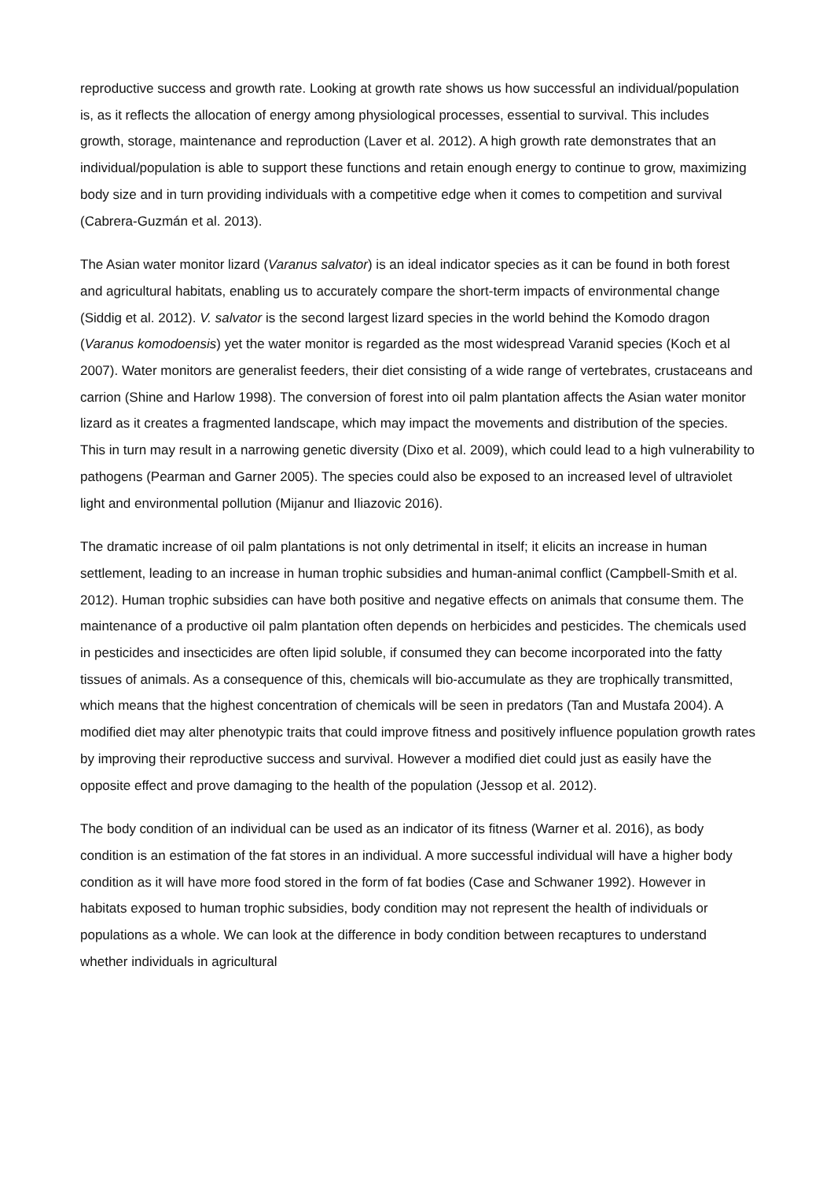reproductive success and growth rate. Looking at growth rate shows us how successful an individual/population is, as it reflects the allocation of energy among physiological processes, essential to survival. This includes growth, storage, maintenance and reproduction (Laver et al. 2012). A high growth rate demonstrates that an individual/population is able to support these functions and retain enough energy to continue to grow, maximizing body size and in turn providing individuals with a competitive edge when it comes to competition and survival (Cabrera-Guzmán et al. 2013).
The Asian water monitor lizard (Varanus salvator) is an ideal indicator species as it can be found in both forest and agricultural habitats, enabling us to accurately compare the short-term impacts of environmental change (Siddig et al. 2012). V. salvator is the second largest lizard species in the world behind the Komodo dragon (Varanus komodoensis) yet the water monitor is regarded as the most widespread Varanid species (Koch et al 2007). Water monitors are generalist feeders, their diet consisting of a wide range of vertebrates, crustaceans and carrion (Shine and Harlow 1998). The conversion of forest into oil palm plantation affects the Asian water monitor lizard as it creates a fragmented landscape, which may impact the movements and distribution of the species. This in turn may result in a narrowing genetic diversity (Dixo et al. 2009), which could lead to a high vulnerability to pathogens (Pearman and Garner 2005). The species could also be exposed to an increased level of ultraviolet light and environmental pollution (Mijanur and Iliazovic 2016).
The dramatic increase of oil palm plantations is not only detrimental in itself; it elicits an increase in human settlement, leading to an increase in human trophic subsidies and human-animal conflict (Campbell-Smith et al. 2012). Human trophic subsidies can have both positive and negative effects on animals that consume them. The maintenance of a productive oil palm plantation often depends on herbicides and pesticides. The chemicals used in pesticides and insecticides are often lipid soluble, if consumed they can become incorporated into the fatty tissues of animals. As a consequence of this, chemicals will bio-accumulate as they are trophically transmitted, which means that the highest concentration of chemicals will be seen in predators (Tan and Mustafa 2004). A modified diet may alter phenotypic traits that could improve fitness and positively influence population growth rates by improving their reproductive success and survival. However a modified diet could just as easily have the opposite effect and prove damaging to the health of the population (Jessop et al. 2012).
The body condition of an individual can be used as an indicator of its fitness (Warner et al. 2016), as body condition is an estimation of the fat stores in an individual. A more successful individual will have a higher body condition as it will have more food stored in the form of fat bodies (Case and Schwaner 1992). However in habitats exposed to human trophic subsidies, body condition may not represent the health of individuals or populations as a whole. We can look at the difference in body condition between recaptures to understand whether individuals in agricultural